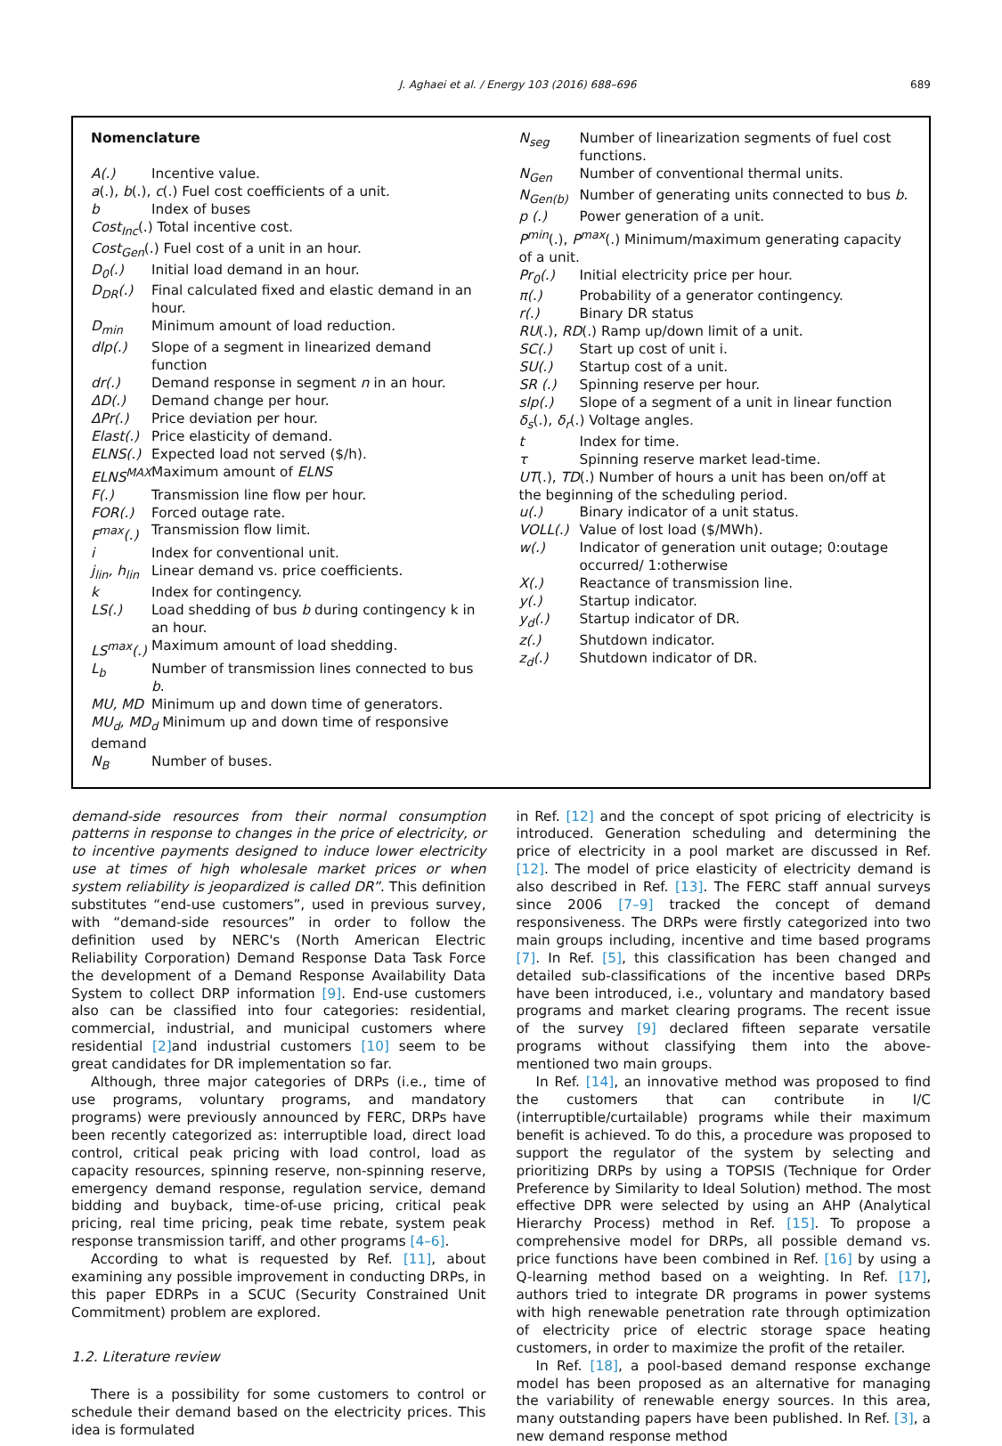J. Aghaei et al. / Energy 103 (2016) 688–696 689
Nomenclature
A(.) Incentive value.
a(.), b(.), c(.) Fuel cost coefficients of a unit.
b Index of buses
Cost<sub>Inc</sub>(.) Total incentive cost.
Cost<sub>Gen</sub>(.) Fuel cost of a unit in an hour.
D<sub>0</sub>(.) Initial load demand in an hour.
D<sub>DR</sub>(.) Final calculated fixed and elastic demand in an hour.
D<sub>min</sub> Minimum amount of load reduction.
dlp(.) Slope of a segment in linearized demand function
dr(.) Demand response in segment n in an hour.
ΔD(.) Demand change per hour.
ΔPr(.) Price deviation per hour.
Elast(.) Price elasticity of demand.
ELNS(.) Expected load not served ($/h).
ELNS<sup>MAX</sup> Maximum amount of ELNS
F(.) Transmission line flow per hour.
FOR(.) Forced outage rate.
F<sup>max</sup>(.) Transmission flow limit.
i Index for conventional unit.
j<sub>lin</sub>, h<sub>lin</sub> Linear demand vs. price coefficients.
k Index for contingency.
LS(.) Load shedding of bus b during contingency k in an hour.
LS<sup>max</sup>(.) Maximum amount of load shedding.
L<sub>b</sub> Number of transmission lines connected to bus b.
MU, MD Minimum up and down time of generators.
MU<sub>d</sub>, MD<sub>d</sub> Minimum up and down time of responsive demand
N<sub>B</sub> Number of buses.
N<sub>seg</sub> Number of linearization segments of fuel cost functions.
N<sub>Gen</sub> Number of conventional thermal units.
N<sub>Gen(b)</sub> Number of generating units connected to bus b.
p (.) Power generation of a unit.
P<sup>min</sup>(.), P<sup>max</sup>(.) Minimum/maximum generating capacity of a unit.
Pr<sub>0</sub>(.) Initial electricity price per hour.
π(.) Probability of a generator contingency.
r(.) Binary DR status
RU(.), RD(.) Ramp up/down limit of a unit.
SC(.) Start up cost of unit i.
SU(.) Startup cost of a unit.
SR (.) Spinning reserve per hour.
slp(.) Slope of a segment of a unit in linear function
δ<sub>s</sub>(.), δ<sub>r</sub>(.) Voltage angles.
t Index for time.
τ Spinning reserve market lead-time.
UT(.), TD(.) Number of hours a unit has been on/off at the beginning of the scheduling period.
u(.) Binary indicator of a unit status.
VOLL(.) Value of lost load ($/MWh).
w(.) Indicator of generation unit outage; 0:outage occurred/ 1:otherwise
X(.) Reactance of transmission line.
y(.) Startup indicator.
y<sub>d</sub>(.) Startup indicator of DR.
z(.) Shutdown indicator.
z<sub>d</sub>(.) Shutdown indicator of DR.
demand-side resources from their normal consumption patterns in response to changes in the price of electricity, or to incentive payments designed to induce lower electricity use at times of high wholesale market prices or when system reliability is jeopardized is called DR”. This definition substitutes “end-use customers”, used in previous survey, with “demand-side resources” in order to follow the definition used by NERC's (North American Electric Reliability Corporation) Demand Response Data Task Force the development of a Demand Response Availability Data System to collect DRP information [9]. End-use customers also can be classified into four categories: residential, commercial, industrial, and municipal customers where residential [2] and industrial customers [10] seem to be great candidates for DR implementation so far.
Although, three major categories of DRPs (i.e., time of use programs, voluntary programs, and mandatory programs) were previously announced by FERC, DRPs have been recently categorized as: interruptible load, direct load control, critical peak pricing with load control, load as capacity resources, spinning reserve, non-spinning reserve, emergency demand response, regulation service, demand bidding and buyback, time-of-use pricing, critical peak pricing, real time pricing, peak time rebate, system peak response transmission tariff, and other programs [4–6].
According to what is requested by Ref. [11], about examining any possible improvement in conducting DRPs, in this paper EDRPs in a SCUC (Security Constrained Unit Commitment) problem are explored.
1.2. Literature review
There is a possibility for some customers to control or schedule their demand based on the electricity prices. This idea is formulated
in Ref. [12] and the concept of spot pricing of electricity is introduced. Generation scheduling and determining the price of electricity in a pool market are discussed in Ref. [12]. The model of price elasticity of electricity demand is also described in Ref. [13]. The FERC staff annual surveys since 2006 [7–9] tracked the concept of demand responsiveness. The DRPs were firstly categorized into two main groups including, incentive and time based programs [7]. In Ref. [5], this classification has been changed and detailed sub-classifications of the incentive based DRPs have been introduced, i.e., voluntary and mandatory based programs and market clearing programs. The recent issue of the survey [9] declared fifteen separate versatile programs without classifying them into the above-mentioned two main groups.
In Ref. [14], an innovative method was proposed to find the customers that can contribute in I/C (interruptible/curtailable) programs while their maximum benefit is achieved. To do this, a procedure was proposed to support the regulator of the system by selecting and prioritizing DRPs by using a TOPSIS (Technique for Order Preference by Similarity to Ideal Solution) method. The most effective DPR were selected by using an AHP (Analytical Hierarchy Process) method in Ref. [15]. To propose a comprehensive model for DRPs, all possible demand vs. price functions have been combined in Ref. [16] by using a Q-learning method based on a weighting. In Ref. [17], authors tried to integrate DR programs in power systems with high renewable penetration rate through optimization of electricity price of electric storage space heating customers, in order to maximize the profit of the retailer.
In Ref. [18], a pool-based demand response exchange model has been proposed as an alternative for managing the variability of renewable energy sources. In this area, many outstanding papers have been published. In Ref. [3], a new demand response method